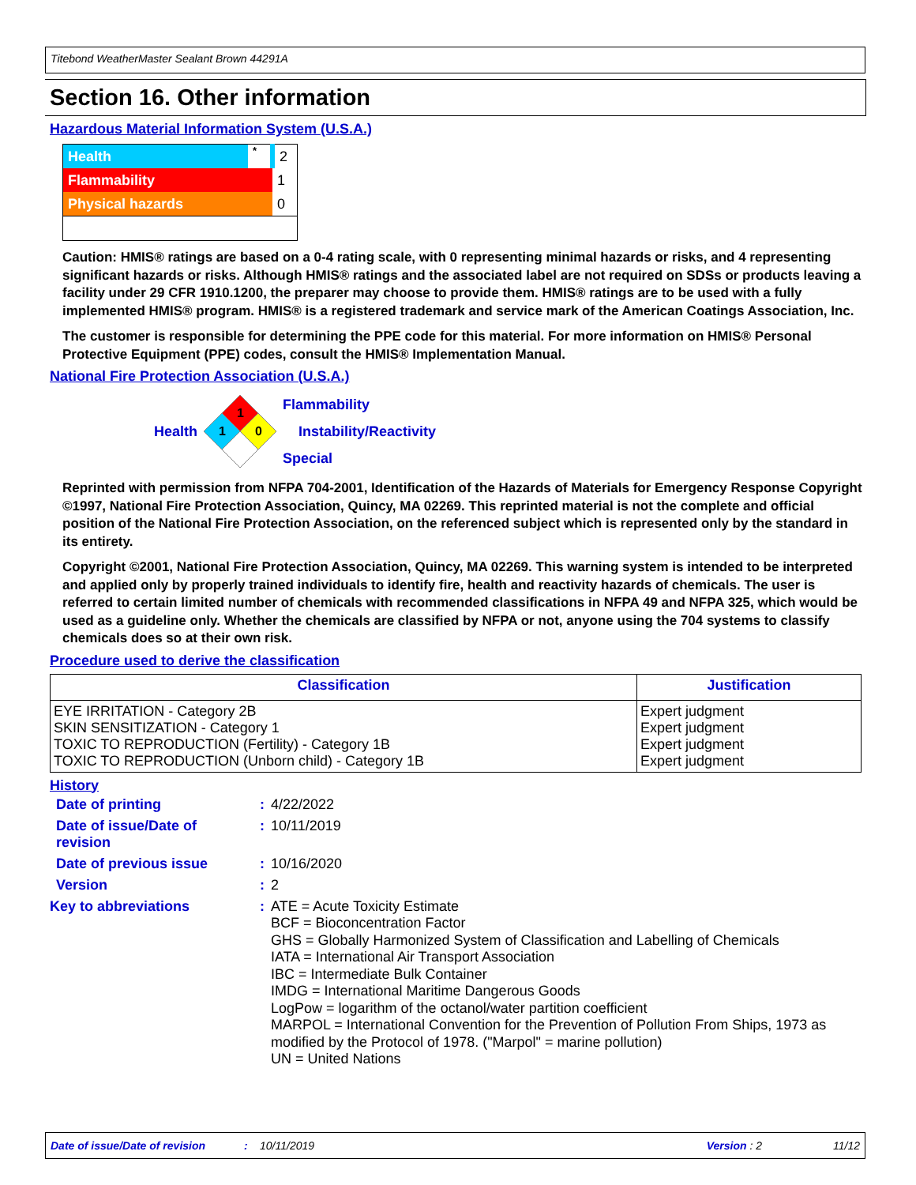Titebond WeatherMaster Sealant Brown 44291A
Section 16. Other information
Hazardous Material Information System (U.S.A.)
| Health | * | 2 |
| Flammability | | 1 |
| Physical hazards | | 0 |
Caution: HMIS® ratings are based on a 0-4 rating scale, with 0 representing minimal hazards or risks, and 4 representing significant hazards or risks. Although HMIS® ratings and the associated label are not required on SDSs or products leaving a facility under 29 CFR 1910.1200, the preparer may choose to provide them. HMIS® ratings are to be used with a fully implemented HMIS® program. HMIS® is a registered trademark and service mark of the American Coatings Association, Inc.
The customer is responsible for determining the PPE code for this material. For more information on HMIS® Personal Protective Equipment (PPE) codes, consult the HMIS® Implementation Manual.
National Fire Protection Association (U.S.A.)
Health
1
1
0
Flammability
Instability/Reactivity
Special
Reprinted with permission from NFPA 704-2001, Identification of the Hazards of Materials for Emergency Response Copyright ©1997, National Fire Protection Association, Quincy, MA 02269. This reprinted material is not the complete and official position of the National Fire Protection Association, on the referenced subject which is represented only by the standard in its entirety.
Copyright ©2001, National Fire Protection Association, Quincy, MA 02269. This warning system is intended to be interpreted and applied only by properly trained individuals to identify fire, health and reactivity hazards of chemicals. The user is referred to certain limited number of chemicals with recommended classifications in NFPA 49 and NFPA 325, which would be used as a guideline only. Whether the chemicals are classified by NFPA or not, anyone using the 704 systems to classify chemicals does so at their own risk.
Procedure used to derive the classification
| Classification | Justification |
| --- | --- |
| EYE IRRITATION - Category 2B SKIN SENSITIZATION - Category 1 TOXIC TO REPRODUCTION (Fertility) - Category 1B TOXIC TO REPRODUCTION (Unborn child) - Category 1B | Expert judgment Expert judgment Expert judgment Expert judgment |
History
| Date of printing | : | 4/22/2022 |
| Date of issue/Date of revision | : | 10/11/2019 |
| Date of previous issue | : | 10/16/2020 |
| Version | : | 2 |
| Key to abbreviations | : | ATE = Acute Toxicity Estimate BCF = Bioconcentration Factor GHS = Globally Harmonized System of Classification and Labelling of Chemicals IATA = International Air Transport Association IBC = Intermediate Bulk Container IMDG = International Maritime Dangerous Goods LogPow = logarithm of the octanol/water partition coefficient MARPOL = International Convention for the Prevention of Pollution From Ships, 1973 as modified by the Protocol of 1978. ("Marpol" = marine pollution) UN = United Nations |
Date of issue/Date of revision: 10/11/2019 Version : 2 11/12